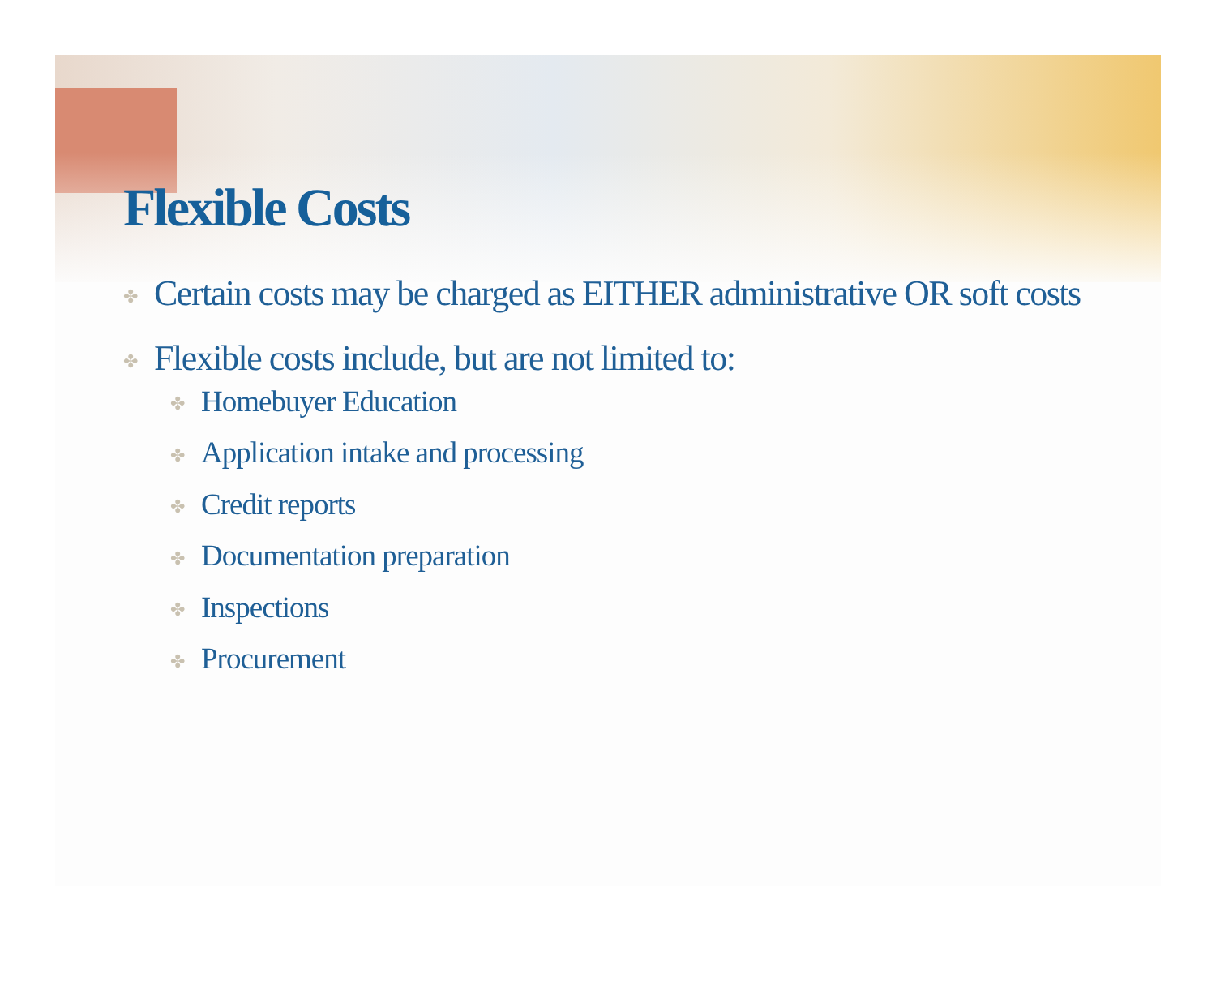Flexible Costs
✤ Certain costs may be charged as EITHER administrative OR soft costs
✤ Flexible costs include, but are not limited to:
✤ Homebuyer Education
✤ Application intake and processing
✤ Credit reports
✤ Documentation preparation
✤ Inspections
✤ Procurement